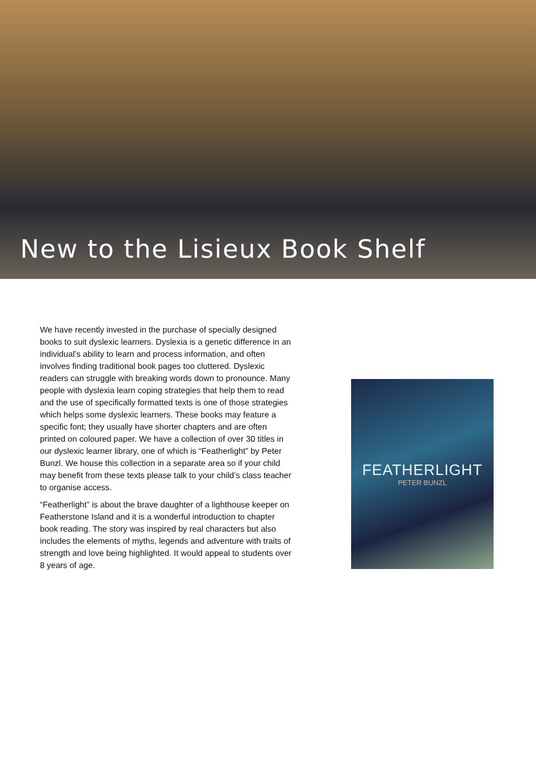New to the Lisieux Book Shelf
We have recently invested in the purchase of specially designed books to suit dyslexic learners. Dyslexia is a genetic difference in an individual’s ability to learn and process information, and often involves finding traditional book pages too cluttered. Dyslexic readers can struggle with breaking words down to pronounce. Many people with dyslexia learn coping strategies that help them to read and the use of specifically formatted texts is one of those strategies which helps some dyslexic learners. These books may feature a specific font; they usually have shorter chapters and are often printed on coloured paper. We have a collection of over 30 titles in our dyslexic learner library, one of which is “Featherlight” by Peter Bunzl. We house this collection in a separate area so if your child may benefit from these texts please talk to your child’s class teacher to organise access.
“Featherlight” is about the brave daughter of a lighthouse keeper on Featherstone Island and it is a wonderful introduction to chapter book reading. The story was inspired by real characters but also includes the elements of myths, legends and adventure with traits of strength and love being highlighted. It would appeal to students over 8 years of age.
FEATHERLIGHT
PETER BUNZL